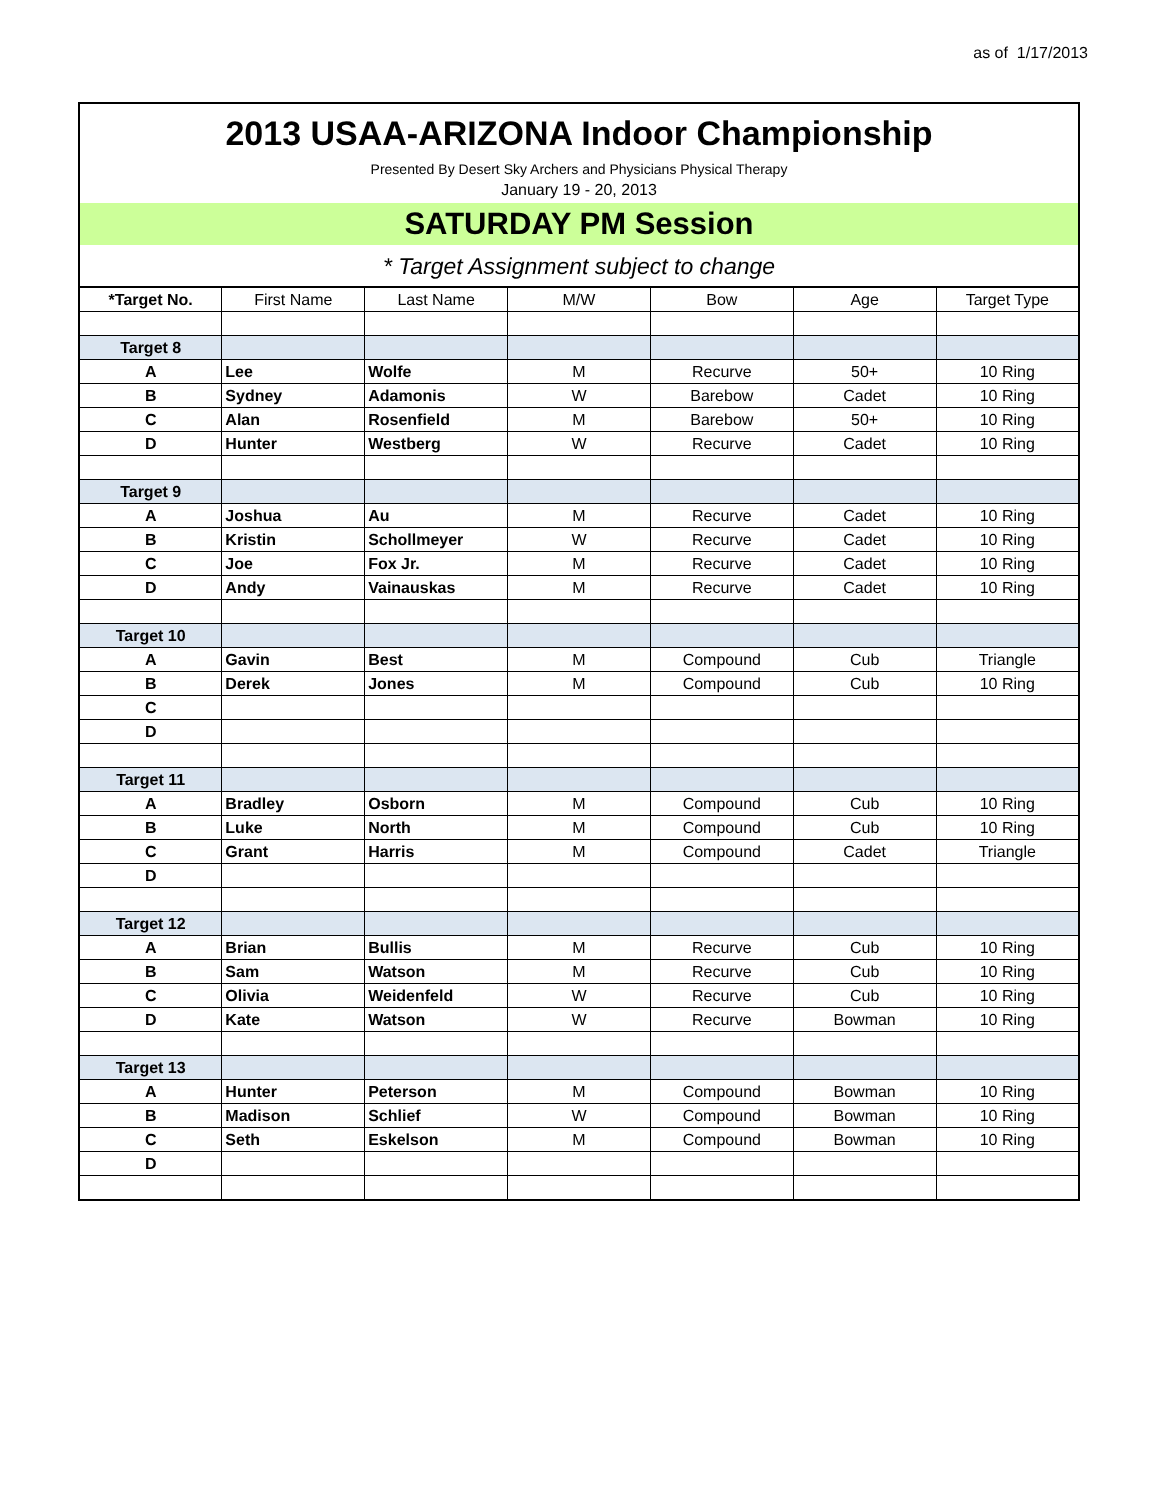as of 1/17/2013
2013 USAA-ARIZONA Indoor Championship
Presented By Desert Sky Archers and Physicians Physical Therapy
January 19 - 20, 2013
SATURDAY PM Session
* Target Assignment subject to change
| *Target No. | First Name | Last Name | M/W | Bow | Age | Target Type |
| --- | --- | --- | --- | --- | --- | --- |
| Target 8 | | | | | | |
| A | Lee | Wolfe | M | Recurve | 50+ | 10 Ring |
| B | Sydney | Adamonis | W | Barebow | Cadet | 10 Ring |
| C | Alan | Rosenfield | M | Barebow | 50+ | 10 Ring |
| D | Hunter | Westberg | W | Recurve | Cadet | 10 Ring |
| Target 9 | | | | | | |
| A | Joshua | Au | M | Recurve | Cadet | 10 Ring |
| B | Kristin | Schollmeyer | W | Recurve | Cadet | 10 Ring |
| C | Joe | Fox Jr. | M | Recurve | Cadet | 10 Ring |
| D | Andy | Vainauskas | M | Recurve | Cadet | 10 Ring |
| Target 10 | | | | | | |
| A | Gavin | Best | M | Compound | Cub | Triangle |
| B | Derek | Jones | M | Compound | Cub | 10 Ring |
| C | | | | | | |
| D | | | | | | |
| Target 11 | | | | | | |
| A | Bradley | Osborn | M | Compound | Cub | 10 Ring |
| B | Luke | North | M | Compound | Cub | 10 Ring |
| C | Grant | Harris | M | Compound | Cadet | Triangle |
| D | | | | | | |
| Target 12 | | | | | | |
| A | Brian | Bullis | M | Recurve | Cub | 10 Ring |
| B | Sam | Watson | M | Recurve | Cub | 10 Ring |
| C | Olivia | Weidenfeld | W | Recurve | Cub | 10 Ring |
| D | Kate | Watson | W | Recurve | Bowman | 10 Ring |
| Target 13 | | | | | | |
| A | Hunter | Peterson | M | Compound | Bowman | 10 Ring |
| B | Madison | Schlief | W | Compound | Bowman | 10 Ring |
| C | Seth | Eskelson | M | Compound | Bowman | 10 Ring |
| D | | | | | | |